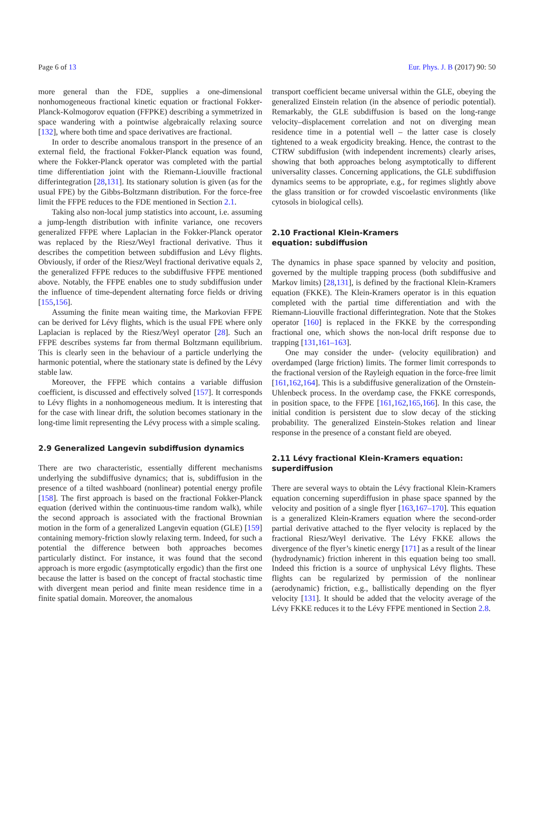Page 6 of 13 Eur. Phys. J. B (2017) 90: 50
more general than the FDE, supplies a one-dimensional nonhomogeneous fractional kinetic equation or fractional Fokker-Planck-Kolmogorov equation (FFPKE) describing a symmetrized in space wandering with a pointwise algebraically relaxing source [132], where both time and space derivatives are fractional.
In order to describe anomalous transport in the presence of an external field, the fractional Fokker-Planck equation was found, where the Fokker-Planck operator was completed with the partial time differentiation joint with the Riemann-Liouville fractional differintegration [28,131]. Its stationary solution is given (as for the usual FPE) by the Gibbs-Boltzmann distribution. For the force-free limit the FFPE reduces to the FDE mentioned in Section 2.1.
Taking also non-local jump statistics into account, i.e. assuming a jump-length distribution with infinite variance, one recovers generalized FFPE where Laplacian in the Fokker-Planck operator was replaced by the Riesz/Weyl fractional derivative. Thus it describes the competition between subdiffusion and Lévy flights. Obviously, if order of the Riesz/Weyl fractional derivative equals 2, the generalized FFPE reduces to the subdiffusive FFPE mentioned above. Notably, the FFPE enables one to study subdiffusion under the influence of time-dependent alternating force fields or driving [155,156].
Assuming the finite mean waiting time, the Markovian FFPE can be derived for Lévy flights, which is the usual FPE where only Laplacian is replaced by the Riesz/Weyl operator [28]. Such an FFPE describes systems far from thermal Boltzmann equilibrium. This is clearly seen in the behaviour of a particle underlying the harmonic potential, where the stationary state is defined by the Lévy stable law.
Moreover, the FFPE which contains a variable diffusion coefficient, is discussed and effectively solved [157]. It corresponds to Lévy flights in a nonhomogeneous medium. It is interesting that for the case with linear drift, the solution becomes stationary in the long-time limit representing the Lévy process with a simple scaling.
2.9 Generalized Langevin subdiffusion dynamics
There are two characteristic, essentially different mechanisms underlying the subdiffusive dynamics; that is, subdiffusion in the presence of a tilted washboard (nonlinear) potential energy profile [158]. The first approach is based on the fractional Fokker-Planck equation (derived within the continuous-time random walk), while the second approach is associated with the fractional Brownian motion in the form of a generalized Langevin equation (GLE) [159] containing memory-friction slowly relaxing term. Indeed, for such a potential the difference between both approaches becomes particularly distinct. For instance, it was found that the second approach is more ergodic (asymptotically ergodic) than the first one because the latter is based on the concept of fractal stochastic time with divergent mean period and finite mean residence time in a finite spatial domain. Moreover, the anomalous
transport coefficient became universal within the GLE, obeying the generalized Einstein relation (in the absence of periodic potential). Remarkably, the GLE subdiffusion is based on the long-range velocity–displacement correlation and not on diverging mean residence time in a potential well – the latter case is closely tightened to a weak ergodicity breaking. Hence, the contrast to the CTRW subdiffusion (with independent increments) clearly arises, showing that both approaches belong asymptotically to different universality classes. Concerning applications, the GLE subdiffusion dynamics seems to be appropriate, e.g., for regimes slightly above the glass transition or for crowded viscoelastic environments (like cytosols in biological cells).
2.10 Fractional Klein-Kramers
equation: subdiffusion
The dynamics in phase space spanned by velocity and position, governed by the multiple trapping process (both subdiffusive and Markov limits) [28,131], is defined by the fractional Klein-Kramers equation (FKKE). The Klein-Kramers operator is in this equation completed with the partial time differentiation and with the Riemann-Liouville fractional differintegration. Note that the Stokes operator [160] is replaced in the FKKE by the corresponding fractional one, which shows the non-local drift response due to trapping [131,161–163].
One may consider the under- (velocity equilibration) and overdamped (large friction) limits. The former limit corresponds to the fractional version of the Rayleigh equation in the force-free limit [161,162,164]. This is a subdiffusive generalization of the Ornstein-Uhlenbeck process. In the overdamp case, the FKKE corresponds, in position space, to the FFPE [161,162,165,166]. In this case, the initial condition is persistent due to slow decay of the sticking probability. The generalized Einstein-Stokes relation and linear response in the presence of a constant field are obeyed.
2.11 Lévy fractional Klein-Kramers equation:
superdiffusion
There are several ways to obtain the Lévy fractional Klein-Kramers equation concerning superdiffusion in phase space spanned by the velocity and position of a single flyer [163,167–170]. This equation is a generalized Klein-Kramers equation where the second-order partial derivative attached to the flyer velocity is replaced by the fractional Riesz/Weyl derivative. The Lévy FKKE allows the divergence of the flyer’s kinetic energy [171] as a result of the linear (hydrodynamic) friction inherent in this equation being too small. Indeed this friction is a source of unphysical Lévy flights. These flights can be regularized by permission of the nonlinear (aerodynamic) friction, e.g., ballistically depending on the flyer velocity [131]. It should be added that the velocity average of the Lévy FKKE reduces it to the Lévy FFPE mentioned in Section 2.8.